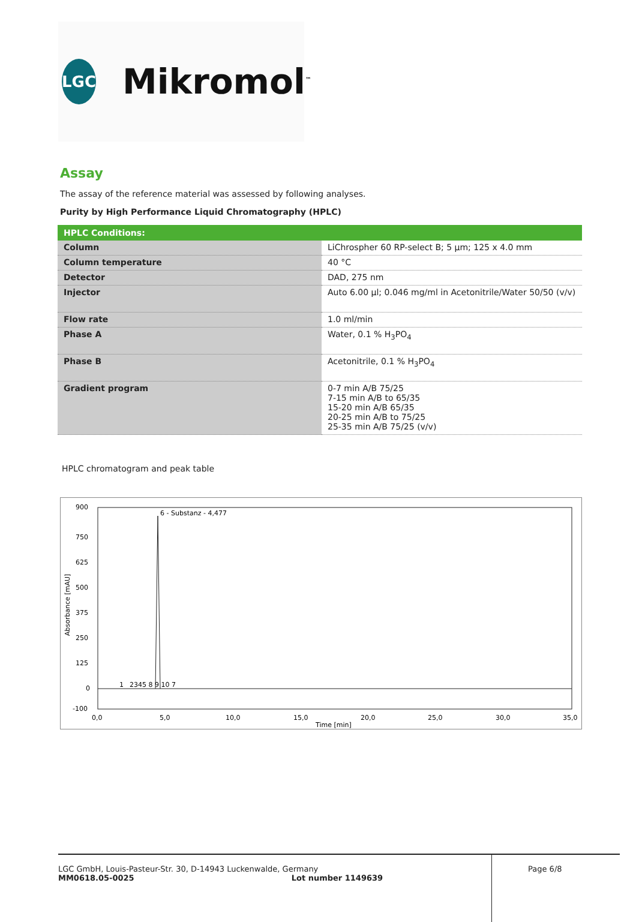LGC
Mikromol<sup>™</sup>
Assay
The assay of the reference material was assessed by following analyses.
Purity by High Performance Liquid Chromatography (HPLC)
| HPLC Conditions: | |
| --- | --- |
| Column | LiChrospher 60 RP-select B; 5 µm; 125 x 4.0 mm |
| Column temperature | 40 °C |
| Detector | DAD, 275 nm |
| Injector | Auto 6.00 µl; 0.046 mg/ml in Acetonitrile/Water 50/50 (v/v) |
| Flow rate | 1.0 ml/min |
| Phase A | Water, 0.1 % H<sub>3</sub>PO<sub>4</sub> |
| Phase B | Acetonitrile, 0.1 % H<sub>3</sub>PO<sub>4</sub> |
| Gradient program | 0-7 min A/B 75/25 7-15 min A/B to 65/35 15-20 min A/B 65/35 20-25 min A/B to 75/25 25-35 min A/B 75/25 (v/v) |
HPLC chromatogram and peak table
900
750
625
500
375
250
125
0
-100
0,0
5,0
10,0
15,0
20,0
25,0
30,0
35,0
Time [min]
Absorbance [mAU]
6 - Substanz - 4,477
1
2345 8 9 10 7
LGC GmbH, Louis-Pasteur-Str. 30, D-14943 Luckenwalde, Germany
MM0618.05-0025 Lot number 1149639
Page 6/8